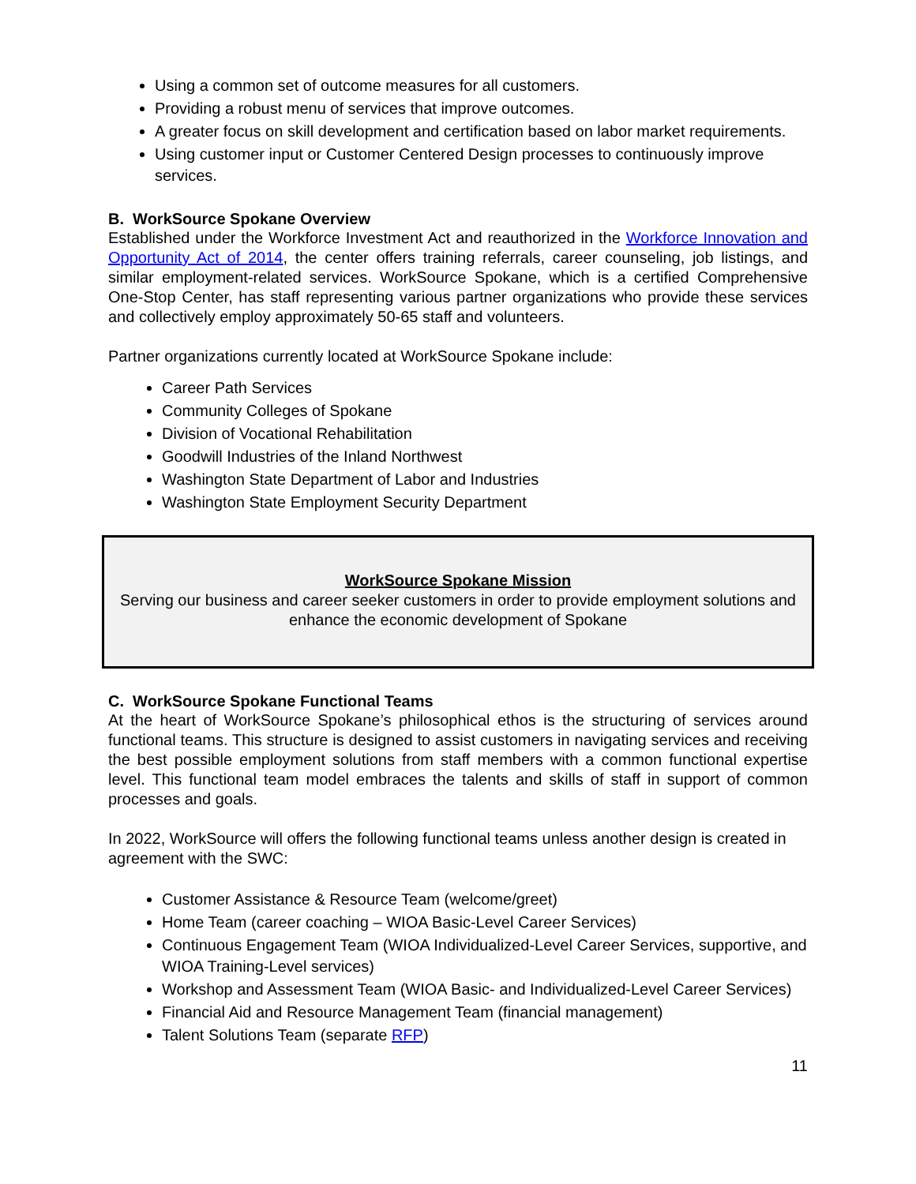Using a common set of outcome measures for all customers.
Providing a robust menu of services that improve outcomes.
A greater focus on skill development and certification based on labor market requirements.
Using customer input or Customer Centered Design processes to continuously improve services.
B. WorkSource Spokane Overview
Established under the Workforce Investment Act and reauthorized in the Workforce Innovation and Opportunity Act of 2014, the center offers training referrals, career counseling, job listings, and similar employment-related services. WorkSource Spokane, which is a certified Comprehensive One-Stop Center, has staff representing various partner organizations who provide these services and collectively employ approximately 50-65 staff and volunteers.
Partner organizations currently located at WorkSource Spokane include:
Career Path Services
Community Colleges of Spokane
Division of Vocational Rehabilitation
Goodwill Industries of the Inland Northwest
Washington State Department of Labor and Industries
Washington State Employment Security Department
WorkSource Spokane Mission
Serving our business and career seeker customers in order to provide employment solutions and enhance the economic development of Spokane
C. WorkSource Spokane Functional Teams
At the heart of WorkSource Spokane’s philosophical ethos is the structuring of services around functional teams. This structure is designed to assist customers in navigating services and receiving the best possible employment solutions from staff members with a common functional expertise level. This functional team model embraces the talents and skills of staff in support of common processes and goals.
In 2022, WorkSource will offers the following functional teams unless another design is created in agreement with the SWC:
Customer Assistance & Resource Team (welcome/greet)
Home Team (career coaching – WIOA Basic-Level Career Services)
Continuous Engagement Team (WIOA Individualized-Level Career Services, supportive, and WIOA Training-Level services)
Workshop and Assessment Team (WIOA Basic- and Individualized-Level Career Services)
Financial Aid and Resource Management Team (financial management)
Talent Solutions Team (separate RFP)
11